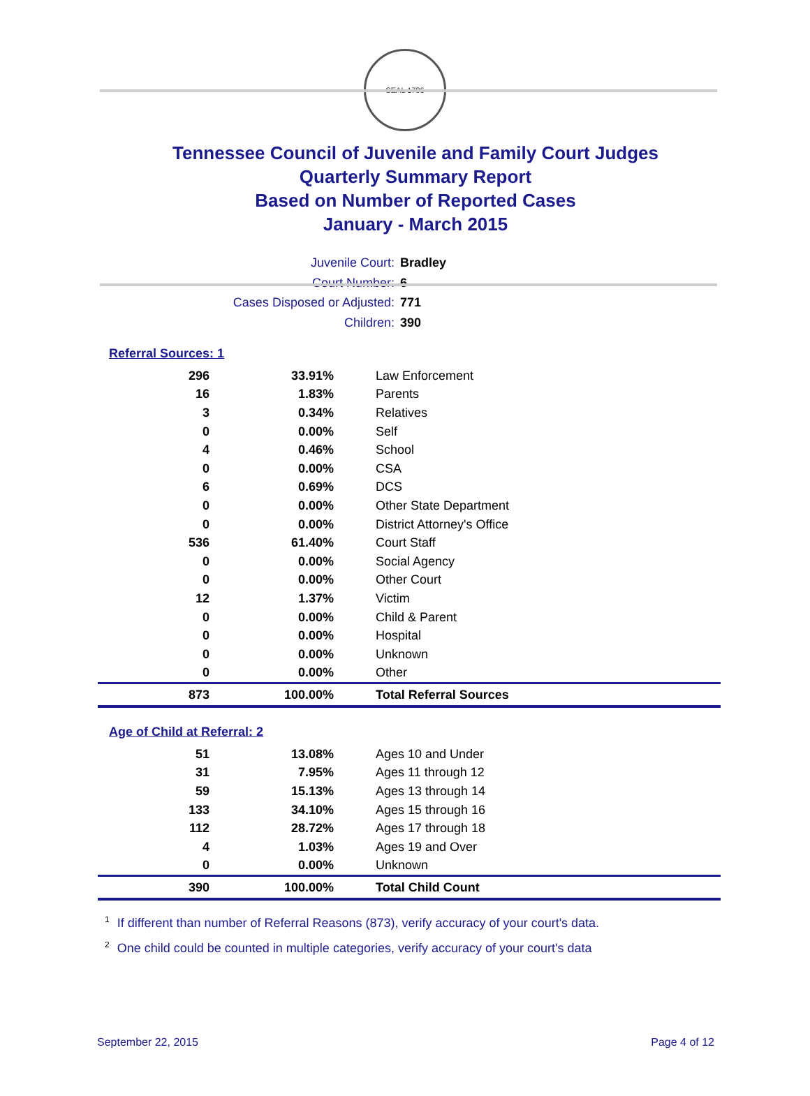SEAL 1796
Tennessee Council of Juvenile and Family Court Judges
Quarterly Summary Report
Based on Number of Reported Cases
January - March 2015
Juvenile Court: Bradley
Court Number: 6
Cases Disposed or Adjusted: 771
Children: 390
Referral Sources: 1
| 296 | 33.91% | Law Enforcement |
| 16 | 1.83% | Parents |
| 3 | 0.34% | Relatives |
| 0 | 0.00% | Self |
| 4 | 0.46% | School |
| 0 | 0.00% | CSA |
| 6 | 0.69% | DCS |
| 0 | 0.00% | Other State Department |
| 0 | 0.00% | District Attorney's Office |
| 536 | 61.40% | Court Staff |
| 0 | 0.00% | Social Agency |
| 0 | 0.00% | Other Court |
| 12 | 1.37% | Victim |
| 0 | 0.00% | Child & Parent |
| 0 | 0.00% | Hospital |
| 0 | 0.00% | Unknown |
| 0 | 0.00% | Other |
| 873 | 100.00% | Total Referral Sources |
Age of Child at Referral: 2
| 51 | 13.08% | Ages 10 and Under |
| 31 | 7.95% | Ages 11 through 12 |
| 59 | 15.13% | Ages 13 through 14 |
| 133 | 34.10% | Ages 15 through 16 |
| 112 | 28.72% | Ages 17 through 18 |
| 4 | 1.03% | Ages 19 and Over |
| 0 | 0.00% | Unknown |
| 390 | 100.00% | Total Child Count |
<sup>1</sup> If different than number of Referral Reasons (873), verify accuracy of your court's data.
<sup>2</sup> One child could be counted in multiple categories, verify accuracy of your court's data
September 22, 2015 Page 4 of 12